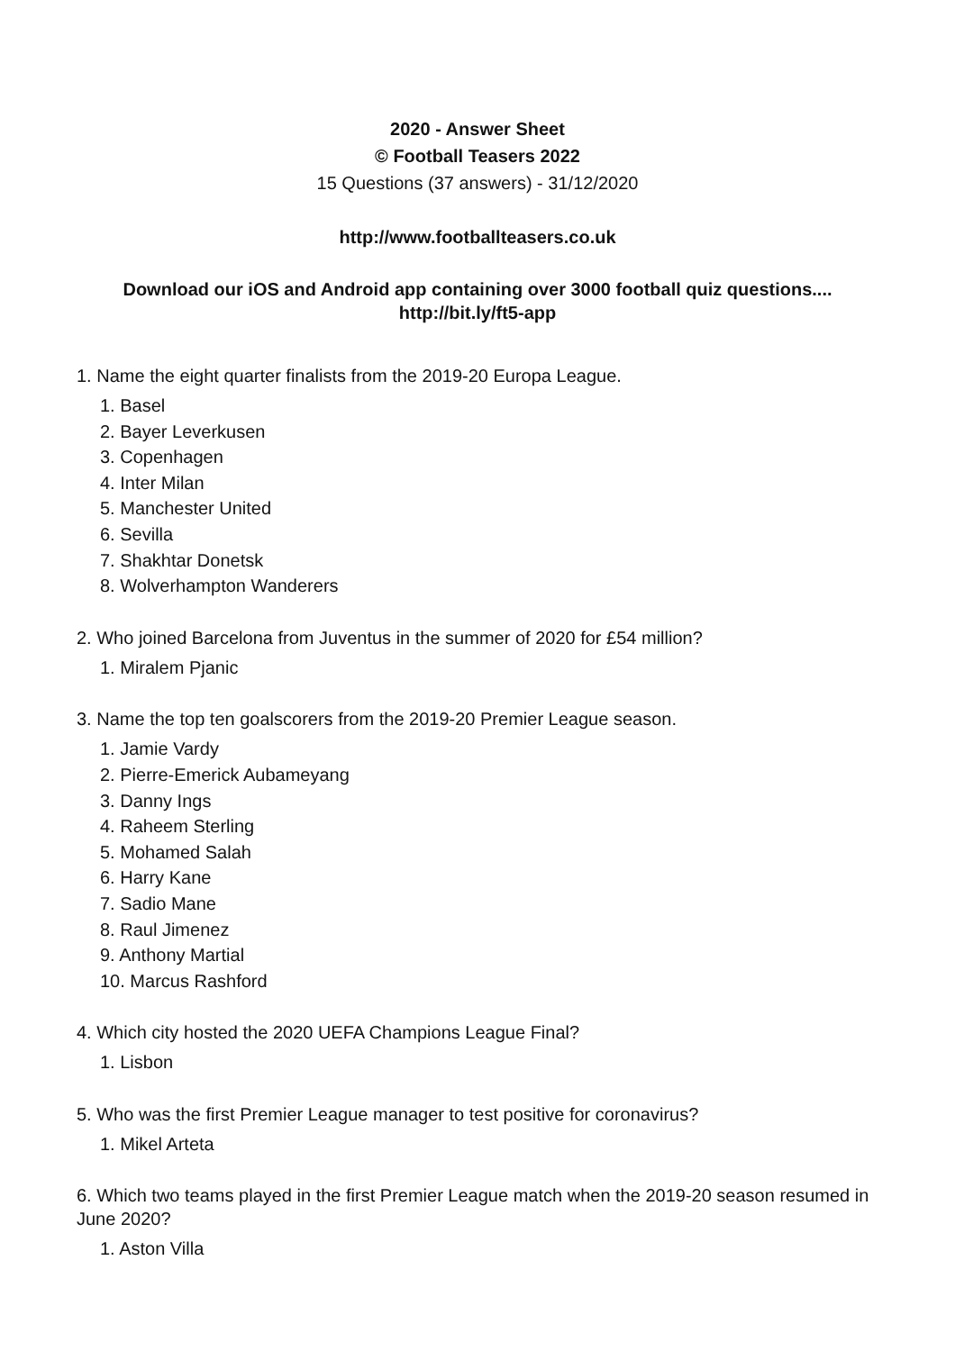2020 - Answer Sheet
© Football Teasers 2022
15 Questions (37 answers) - 31/12/2020
http://www.footballteasers.co.uk
Download our iOS and Android app containing over 3000 football quiz questions....
http://bit.ly/ft5-app
1. Name the eight quarter finalists from the 2019-20 Europa League.
1. Basel
2. Bayer Leverkusen
3. Copenhagen
4. Inter Milan
5. Manchester United
6. Sevilla
7. Shakhtar Donetsk
8. Wolverhampton Wanderers
2. Who joined Barcelona from Juventus in the summer of 2020 for £54 million?
1. Miralem Pjanic
3. Name the top ten goalscorers from the 2019-20 Premier League season.
1. Jamie Vardy
2. Pierre-Emerick Aubameyang
3. Danny Ings
4. Raheem Sterling
5. Mohamed Salah
6. Harry Kane
7. Sadio Mane
8. Raul Jimenez
9. Anthony Martial
10. Marcus Rashford
4. Which city hosted the 2020 UEFA Champions League Final?
1. Lisbon
5. Who was the first Premier League manager to test positive for coronavirus?
1. Mikel Arteta
6. Which two teams played in the first Premier League match when the 2019-20 season resumed in June 2020?
1. Aston Villa